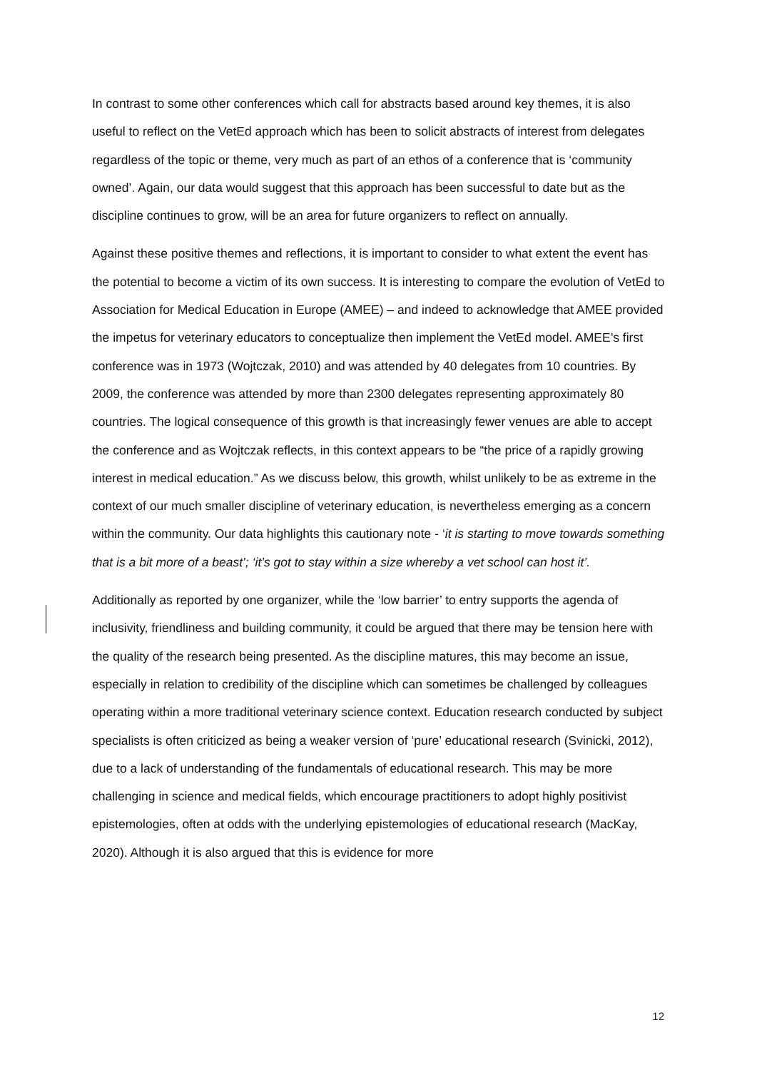In contrast to some other conferences which call for abstracts based around key themes, it is also useful to reflect on the VetEd approach which has been to solicit abstracts of interest from delegates regardless of the topic or theme, very much as part of an ethos of a conference that is ‘community owned’. Again, our data would suggest that this approach has been successful to date but as the discipline continues to grow, will be an area for future organizers to reflect on annually.
Against these positive themes and reflections, it is important to consider to what extent the event has the potential to become a victim of its own success. It is interesting to compare the evolution of VetEd to Association for Medical Education in Europe (AMEE) – and indeed to acknowledge that AMEE provided the impetus for veterinary educators to conceptualize then implement the VetEd model. AMEE’s first conference was in 1973 (Wojtczak, 2010) and was attended by 40 delegates from 10 countries. By 2009, the conference was attended by more than 2300 delegates representing approximately 80 countries. The logical consequence of this growth is that increasingly fewer venues are able to accept the conference and as Wojtczak reflects, in this context appears to be “the price of a rapidly growing interest in medical education.” As we discuss below, this growth, whilst unlikely to be as extreme in the context of our much smaller discipline of veterinary education, is nevertheless emerging as a concern within the community. Our data highlights this cautionary note - ‘it is starting to move towards something that is a bit more of a beast’; ‘it’s got to stay within a size whereby a vet school can host it’.
Additionally as reported by one organizer, while the ‘low barrier’ to entry supports the agenda of inclusivity, friendliness and building community, it could be argued that there may be tension here with the quality of the research being presented. As the discipline matures, this may become an issue, especially in relation to credibility of the discipline which can sometimes be challenged by colleagues operating within a more traditional veterinary science context. Education research conducted by subject specialists is often criticized as being a weaker version of ‘pure’ educational research (Svinicki, 2012), due to a lack of understanding of the fundamentals of educational research. This may be more challenging in science and medical fields, which encourage practitioners to adopt highly positivist epistemologies, often at odds with the underlying epistemologies of educational research (MacKay, 2020). Although it is also argued that this is evidence for more
12